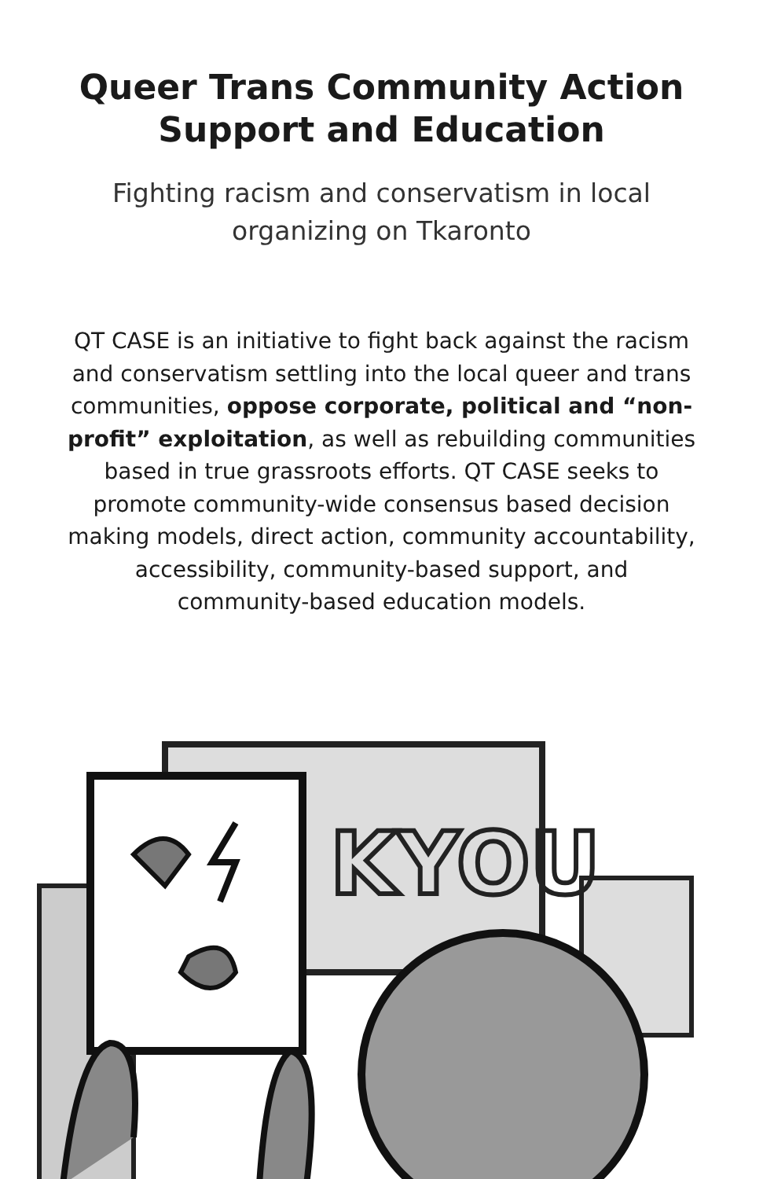Queer Trans Community Action
Support and Education
Fighting racism and conservatism in local organizing on Tkaronto
QT CASE is an initiative to fight back against the racism and conservatism settling into the local queer and trans communities, oppose corporate, political and “non-profit” exploitation, as well as rebuilding communities based in true grassroots efforts. QT CASE seeks to promote community-wide consensus based decision making models, direct action, community accountability, accessibility, community-based support, and community-based education models.
KYOU